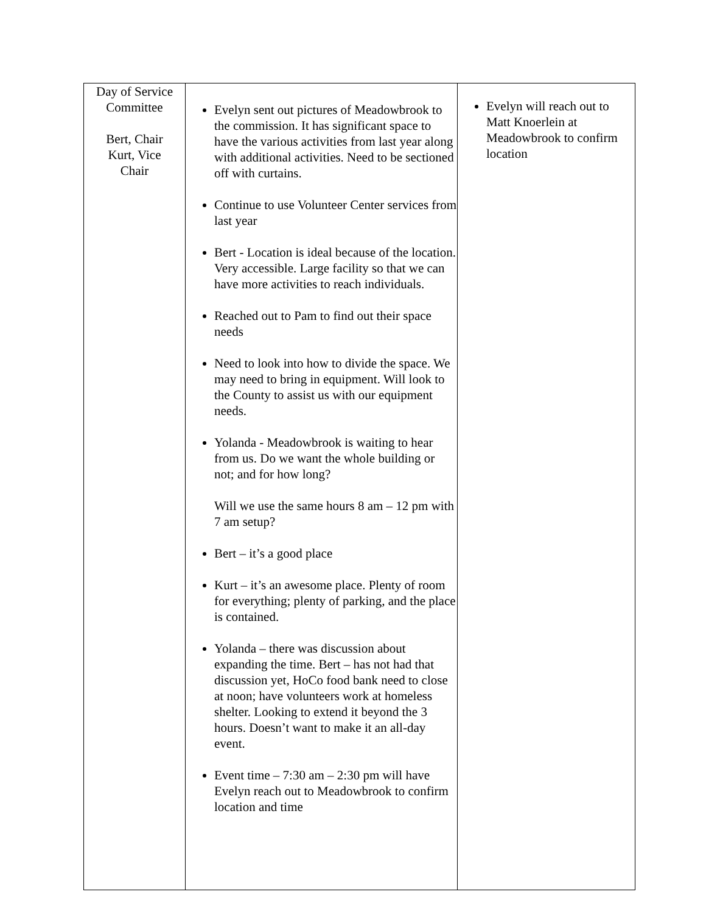| Day of Service Committee Bert, Chair Kurt, Vice Chair | Evelyn sent out pictures of Meadowbrook to the commission. It has significant space to have the various activities from last year along with additional activities. Need to be sectioned off with curtains. Continue to use Volunteer Center services from last year Bert - Location is ideal because of the location. Very accessible. Large facility so that we can have more activities to reach individuals. Reached out to Pam to find out their space needs Need to look into how to divide the space. We may need to bring in equipment. Will look to the County to assist us with our equipment needs. Yolanda - Meadowbrook is waiting to hear from us. Do we want the whole building or not; and for how long? Will we use the same hours 8 am – 12 pm with 7 am setup? Bert – it’s a good place Kurt – it’s an awesome place. Plenty of room for everything; plenty of parking, and the place is contained. Yolanda – there was discussion about expanding the time. Bert – has not had that discussion yet, HoCo food bank need to close at noon; have volunteers work at homeless shelter. Looking to extend it beyond the 3 hours. Doesn’t want to make it an all-day event. Event time – 7:30 am – 2:30 pm will have Evelyn reach out to Meadowbrook to confirm location and time | Evelyn will reach out to Matt Knoerlein at Meadowbrook to confirm location |